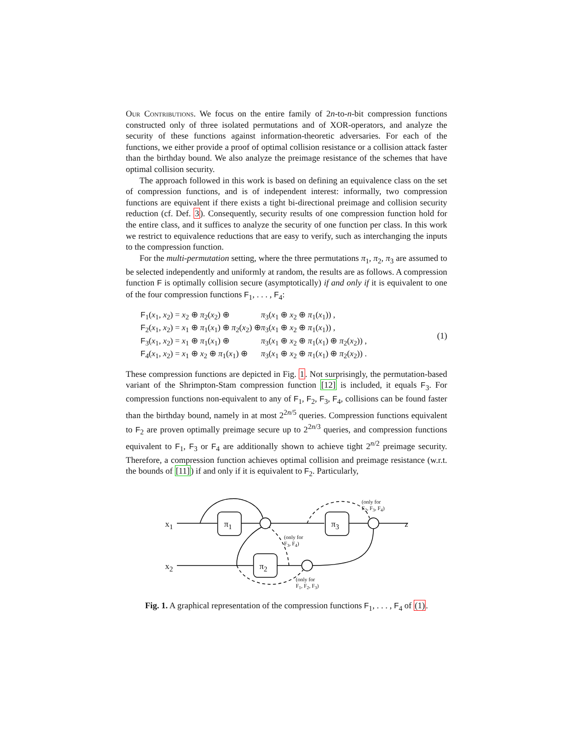Our Contributions. We focus on the entire family of 2n-to-n-bit compression functions constructed only of three isolated permutations and of XOR-operators, and analyze the security of these functions against information-theoretic adversaries. For each of the functions, we either provide a proof of optimal collision resistance or a collision attack faster than the birthday bound. We also analyze the preimage resistance of the schemes that have optimal collision security.
The approach followed in this work is based on defining an equivalence class on the set of compression functions, and is of independent interest: informally, two compression functions are equivalent if there exists a tight bi-directional preimage and collision security reduction (cf. Def. 3). Consequently, security results of one compression function hold for the entire class, and it suffices to analyze the security of one function per class. In this work we restrict to equivalence reductions that are easy to verify, such as interchanging the inputs to the compression function.
For the multi-permutation setting, where the three permutations π<sub>1</sub>, π<sub>2</sub>, π<sub>3</sub> are assumed to be selected independently and uniformly at random, the results are as follows. A compression function F is optimally collision secure (asymptotically) if and only if it is equivalent to one of the four compression functions F<sub>1</sub>, . . . , F<sub>4</sub>:
| F<sub>1</sub>( x<sub>1</sub>, x<sub>2</sub>) = x<sub>2</sub> ⊕ π<sub>2</sub>( x<sub>2</sub>) ⊕ | π<sub>3</sub>( x<sub>1</sub> ⊕ x<sub>2</sub> ⊕ π<sub>1</sub>( x<sub>1</sub>)) , |
| F<sub>2</sub>( x<sub>1</sub>, x<sub>2</sub>) = x<sub>1</sub> ⊕ π<sub>1</sub>( x<sub>1</sub>) ⊕ π<sub>2</sub>( x<sub>2</sub>) ⊕ | π<sub>3</sub>( x<sub>1</sub> ⊕ x<sub>2</sub> ⊕ π<sub>1</sub>( x<sub>1</sub>)) , |
| F<sub>3</sub>( x<sub>1</sub>, x<sub>2</sub>) = x<sub>1</sub> ⊕ π<sub>1</sub>( x<sub>1</sub>) ⊕ | π<sub>3</sub>( x<sub>1</sub> ⊕ x<sub>2</sub> ⊕ π<sub>1</sub>( x<sub>1</sub>) ⊕ π<sub>2</sub>( x<sub>2</sub>)) , |
| F<sub>4</sub>( x<sub>1</sub>, x<sub>2</sub>) = x<sub>1</sub> ⊕ x<sub>2</sub> ⊕ π<sub>1</sub>( x<sub>1</sub>) ⊕ | π<sub>3</sub>( x<sub>1</sub> ⊕ x<sub>2</sub> ⊕ π<sub>1</sub>( x<sub>1</sub>) ⊕ π<sub>2</sub>( x<sub>2</sub>)) . |
(1)
These compression functions are depicted in Fig. 1. Not surprisingly, the permutation-based variant of the Shrimpton-Stam compression function [12] is included, it equals F<sub>3</sub>. For compression functions non-equivalent to any of F<sub>1</sub>, F<sub>2</sub>, F<sub>3</sub>, F<sub>4</sub>, collisions can be found faster than the birthday bound, namely in at most 2<sup>2n/5</sup> queries. Compression functions equivalent to F<sub>2</sub> are proven optimally preimage secure up to 2<sup>2n/3</sup> queries, and compression functions equivalent to F<sub>1</sub>, F<sub>3</sub> or F<sub>4</sub> are additionally shown to achieve tight 2<sup>n/2</sup> preimage security. Therefore, a compression function achieves optimal collision and preimage resistance (w.r.t. the bounds of [11]) if and only if it is equivalent to F<sub>2</sub>. Particularly,
x<sub>1</sub>
x<sub>2</sub>
π<sub>1</sub> π<sub>3</sub>
π<sub>2</sub>
z
(only for
F<sub>2</sub>, F<sub>3</sub>, F<sub>4</sub>)
(only for
F<sub>3</sub>, F<sub>4</sub>)
(only for
F<sub>1</sub>, F<sub>2</sub>, F<sub>3</sub>)
Fig. 1. A graphical representation of the compression functions F<sub>1</sub>, . . . , F<sub>4</sub> of (1).